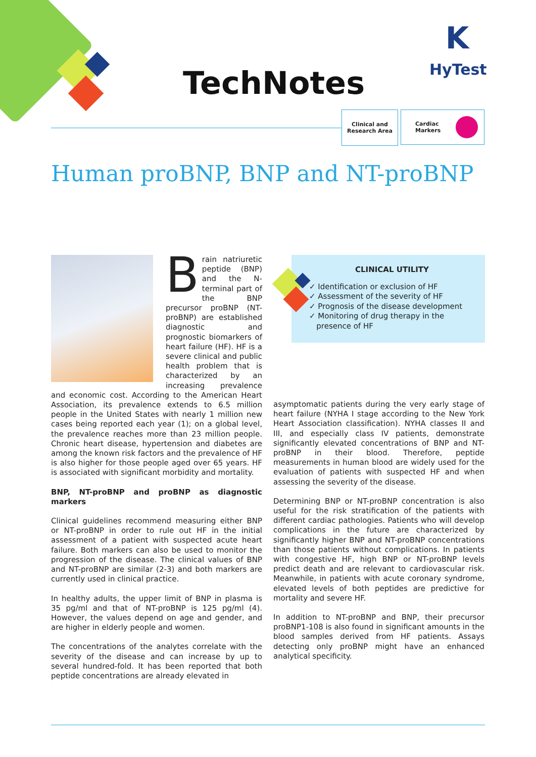TechNotes
K
HyTest
Clinical and
Research Area
Cardiac
Markers
Human proBNP, BNP and NT-proBNP
Brain natriuretic peptide (BNP) and the N-terminal part of the BNP precursor proBNP (NT-proBNP) are established diagnostic and prognostic biomarkers of heart failure (HF). HF is a severe clinical and public health problem that is characterized by an increasing prevalence and economic cost. According to the American Heart Association, its prevalence extends to 6.5 million people in the United States with nearly 1 million new cases being reported each year (1); on a global level, the prevalence reaches more than 23 million people. Chronic heart disease, hypertension and diabetes are among the known risk factors and the prevalence of HF is also higher for those people aged over 65 years. HF is associated with significant morbidity and mortality.
BNP, NT-proBNP and proBNP as diagnostic markers
Clinical guidelines recommend measuring either BNP or NT-proBNP in order to rule out HF in the initial assessment of a patient with suspected acute heart failure. Both markers can also be used to monitor the progression of the disease. The clinical values of BNP and NT-proBNP are similar (2-3) and both markers are currently used in clinical practice.
In healthy adults, the upper limit of BNP in plasma is 35 pg/ml and that of NT-proBNP is 125 pg/ml (4). However, the values depend on age and gender, and are higher in elderly people and women.
The concentrations of the analytes correlate with the severity of the disease and can increase by up to several hundred-fold. It has been reported that both peptide concentrations are already elevated in
CLINICAL UTILITY
✓ Identification or exclusion of HF
✓ Assessment of the severity of HF
✓ Prognosis of the disease development
✓ Monitoring of drug therapy in the
presence of HF
asymptomatic patients during the very early stage of heart failure (NYHA I stage according to the New York Heart Association classification). NYHA classes II and III, and especially class IV patients, demonstrate significantly elevated concentrations of BNP and NT-proBNP in their blood. Therefore, peptide measurements in human blood are widely used for the evaluation of patients with suspected HF and when assessing the severity of the disease.
Determining BNP or NT-proBNP concentration is also useful for the risk stratification of the patients with different cardiac pathologies. Patients who will develop complications in the future are characterized by significantly higher BNP and NT-proBNP concentrations than those patients without complications. In patients with congestive HF, high BNP or NT-proBNP levels predict death and are relevant to cardiovascular risk. Meanwhile, in patients with acute coronary syndrome, elevated levels of both peptides are predictive for mortality and severe HF.
In addition to NT-proBNP and BNP, their precursor proBNP1-108 is also found in significant amounts in the blood samples derived from HF patients. Assays detecting only proBNP might have an enhanced analytical specificity.